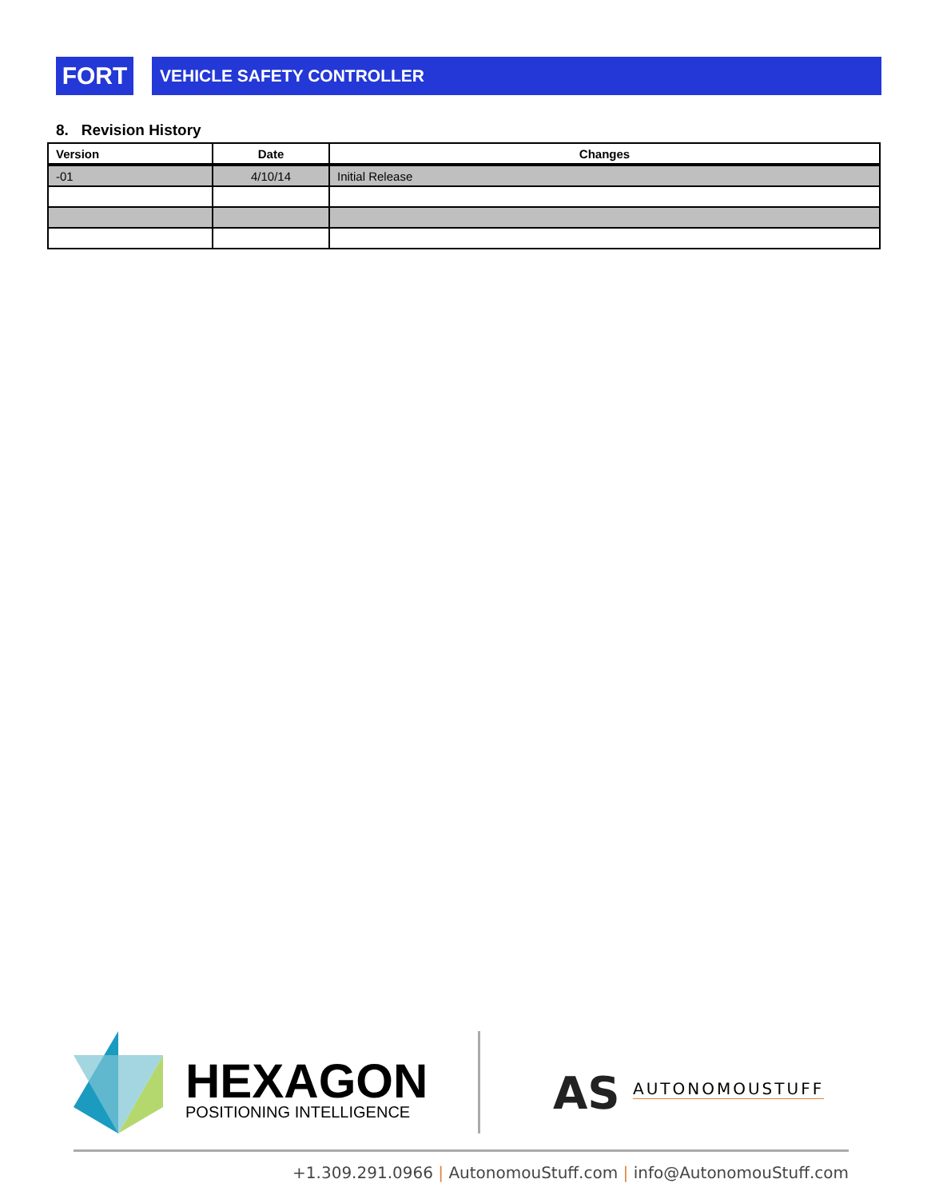FORT
VEHICLE SAFETY CONTROLLER
8. Revision History
| Version | Date | Changes |
| --- | --- | --- |
| -01 | 4/10/14 | Initial Release |
HEXAGON
POSITIONING INTELLIGENCE
AS AUTONOMOUSTUFF
+1.309.291.0966 | AutonomouStuff.com | info@AutonomouStuff.com